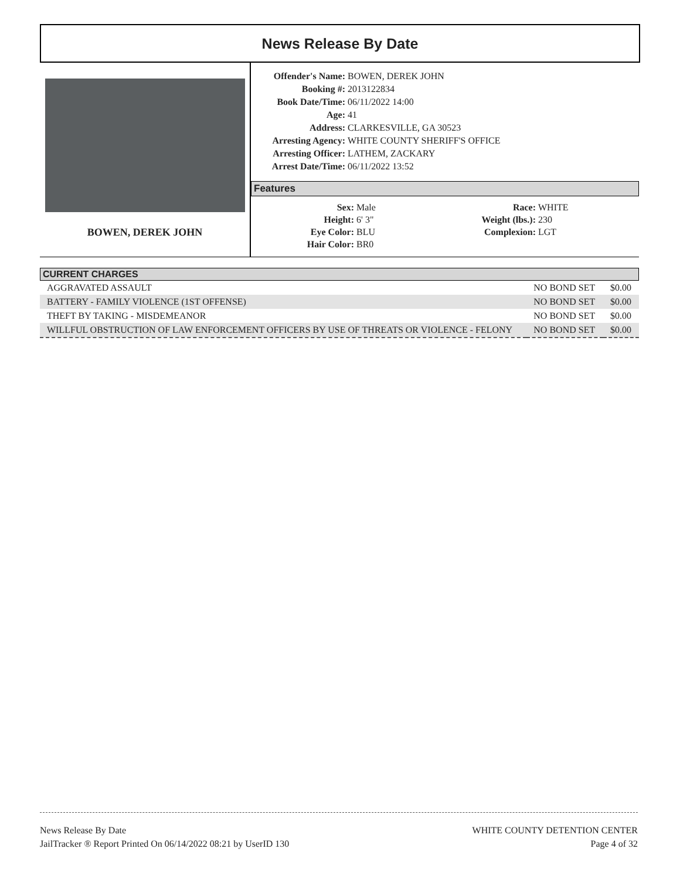News Release By Date
BOWEN, DEREK JOHN
Offender's Name: BOWEN, DEREK JOHN Booking #: 2013122834 Book Date/Time: 06/11/2022 14:00 Age: 41 Address: CLARKESVILLE, GA 30523 Arresting Agency: WHITE COUNTY SHERIFF'S OFFICE Arresting Officer: LATHEM, ZACKARY Arrest Date/Time: 06/11/2022 13:52
Features
Sex: Male Race: WHITE Height: 6' 3" Weight (lbs.): 230 Eye Color: BLU Complexion: LGT Hair Color: BR0
CURRENT CHARGES
| AGGRAVATED ASSAULT | NO BOND SET | $0.00 |
| BATTERY - FAMILY VIOLENCE (1ST OFFENSE) | NO BOND SET | $0.00 |
| THEFT BY TAKING - MISDEMEANOR | NO BOND SET | $0.00 |
| WILLFUL OBSTRUCTION OF LAW ENFORCEMENT OFFICERS BY USE OF THREATS OR VIOLENCE - FELONY | NO BOND SET | $0.00 |
News Release By Date
JailTracker ® Report Printed On 06/14/2022 08:21 by UserID 130
WHITE COUNTY DETENTION CENTER
Page 4 of 32